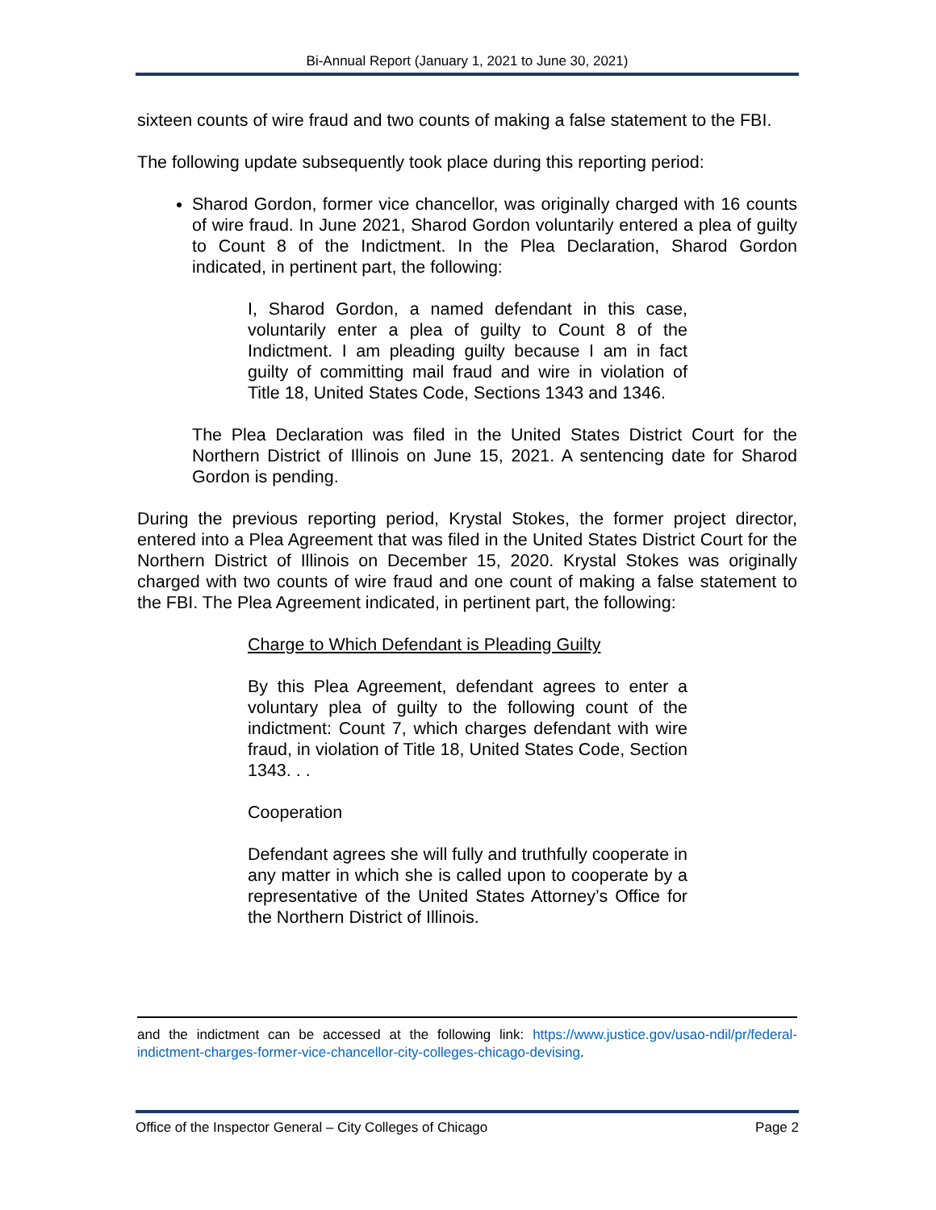Bi-Annual Report (January 1, 2021 to June 30, 2021)
sixteen counts of wire fraud and two counts of making a false statement to the FBI.
The following update subsequently took place during this reporting period:
Sharod Gordon, former vice chancellor, was originally charged with 16 counts of wire fraud. In June 2021, Sharod Gordon voluntarily entered a plea of guilty to Count 8 of the Indictment. In the Plea Declaration, Sharod Gordon indicated, in pertinent part, the following:
I, Sharod Gordon, a named defendant in this case, voluntarily enter a plea of guilty to Count 8 of the Indictment. I am pleading guilty because I am in fact guilty of committing mail fraud and wire in violation of Title 18, United States Code, Sections 1343 and 1346.
The Plea Declaration was filed in the United States District Court for the Northern District of Illinois on June 15, 2021. A sentencing date for Sharod Gordon is pending.
During the previous reporting period, Krystal Stokes, the former project director, entered into a Plea Agreement that was filed in the United States District Court for the Northern District of Illinois on December 15, 2020. Krystal Stokes was originally charged with two counts of wire fraud and one count of making a false statement to the FBI. The Plea Agreement indicated, in pertinent part, the following:
Charge to Which Defendant is Pleading Guilty
By this Plea Agreement, defendant agrees to enter a voluntary plea of guilty to the following count of the indictment: Count 7, which charges defendant with wire fraud, in violation of Title 18, United States Code, Section 1343. . .
Cooperation
Defendant agrees she will fully and truthfully cooperate in any matter in which she is called upon to cooperate by a representative of the United States Attorney’s Office for the Northern District of Illinois.
and the indictment can be accessed at the following link: https://www.justice.gov/usao-ndil/pr/federal-indictment-charges-former-vice-chancellor-city-colleges-chicago-devising.
Office of the Inspector General – City Colleges of Chicago Page 2